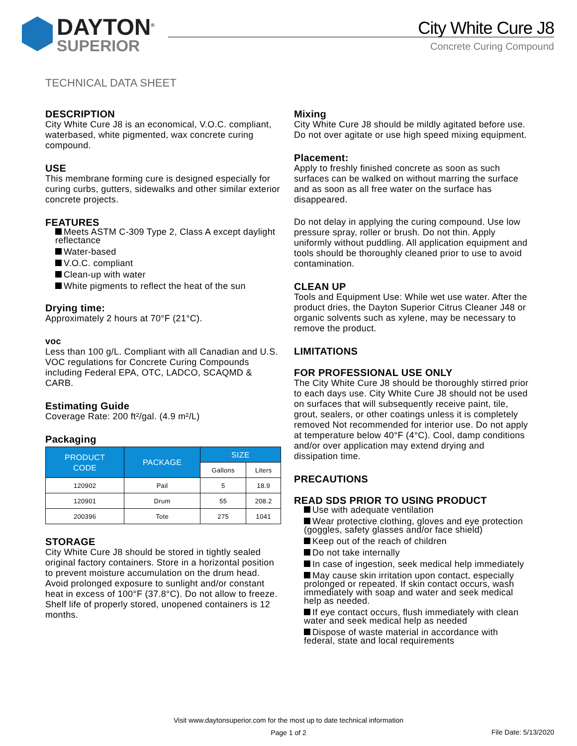DAYTON<sup>®</sup>
SUPERIOR
City White Cure J8
Concrete Curing Compound
TECHNICAL DATA SHEET
DESCRIPTION
City White Cure J8 is an economical, V.O.C. compliant, waterbased, white pigmented, wax concrete curing compound.
USE
This membrane forming cure is designed especially for curing curbs, gutters, sidewalks and other similar exterior concrete projects.
FEATURES
Meets ASTM C-309 Type 2, Class A except daylight reflectance
Water-based
V.O.C. compliant
Clean-up with water
White pigments to reflect the heat of the sun
Drying time:
Approximately 2 hours at 70°F (21°C).
voc
Less than 100 g/L. Compliant with all Canadian and U.S. VOC regulations for Concrete Curing Compounds including Federal EPA, OTC, LADCO, SCAQMD & CARB.
Estimating Guide
Coverage Rate: 200 ft²/gal. (4.9 m²/L)
Packaging
| PRODUCT CODE | PACKAGE | SIZE | |
| --- | --- | --- | --- |
| | | Gallons | Liters |
| 120902 | Pail | 5 | 18.9 |
| 120901 | Drum | 55 | 208.2 |
| 200396 | Tote | 275 | 1041 |
STORAGE
City White Cure J8 should be stored in tightly sealed original factory containers. Store in a horizontal position to prevent moisture accumulation on the drum head. Avoid prolonged exposure to sunlight and/or constant heat in excess of 100°F (37.8°C). Do not allow to freeze. Shelf life of properly stored, unopened containers is 12 months.
Mixing
City White Cure J8 should be mildly agitated before use.
Do not over agitate or use high speed mixing equipment.
Placement:
Apply to freshly finished concrete as soon as such surfaces can be walked on without marring the surface and as soon as all free water on the surface has disappeared.
Do not delay in applying the curing compound. Use low pressure spray, roller or brush. Do not thin. Apply uniformly without puddling. All application equipment and tools should be thoroughly cleaned prior to use to avoid contamination.
CLEAN UP
Tools and Equipment Use: While wet use water. After the product dries, the Dayton Superior Citrus Cleaner J48 or organic solvents such as xylene, may be necessary to remove the product.
LIMITATIONS
FOR PROFESSIONAL USE ONLY
The City White Cure J8 should be thoroughly stirred prior to each days use. City White Cure J8 should not be used on surfaces that will subsequently receive paint, tile, grout, sealers, or other coatings unless it is completely removed Not recommended for interior use. Do not apply at temperature below 40°F (4°C). Cool, damp conditions and/or over application may extend drying and dissipation time.
PRECAUTIONS
READ SDS PRIOR TO USING PRODUCT
Use with adequate ventilation
Wear protective clothing, gloves and eye protection (goggles, safety glasses and/or face shield)
Keep out of the reach of children
Do not take internally
In case of ingestion, seek medical help immediately
May cause skin irritation upon contact, especially prolonged or repeated. If skin contact occurs, wash immediately with soap and water and seek medical help as needed.
If eye contact occurs, flush immediately with clean water and seek medical help as needed
Dispose of waste material in accordance with federal, state and local requirements
Visit www.daytonsuperior.com for the most up to date technical information
Page 1 of 2
File Date: 5/13/2020